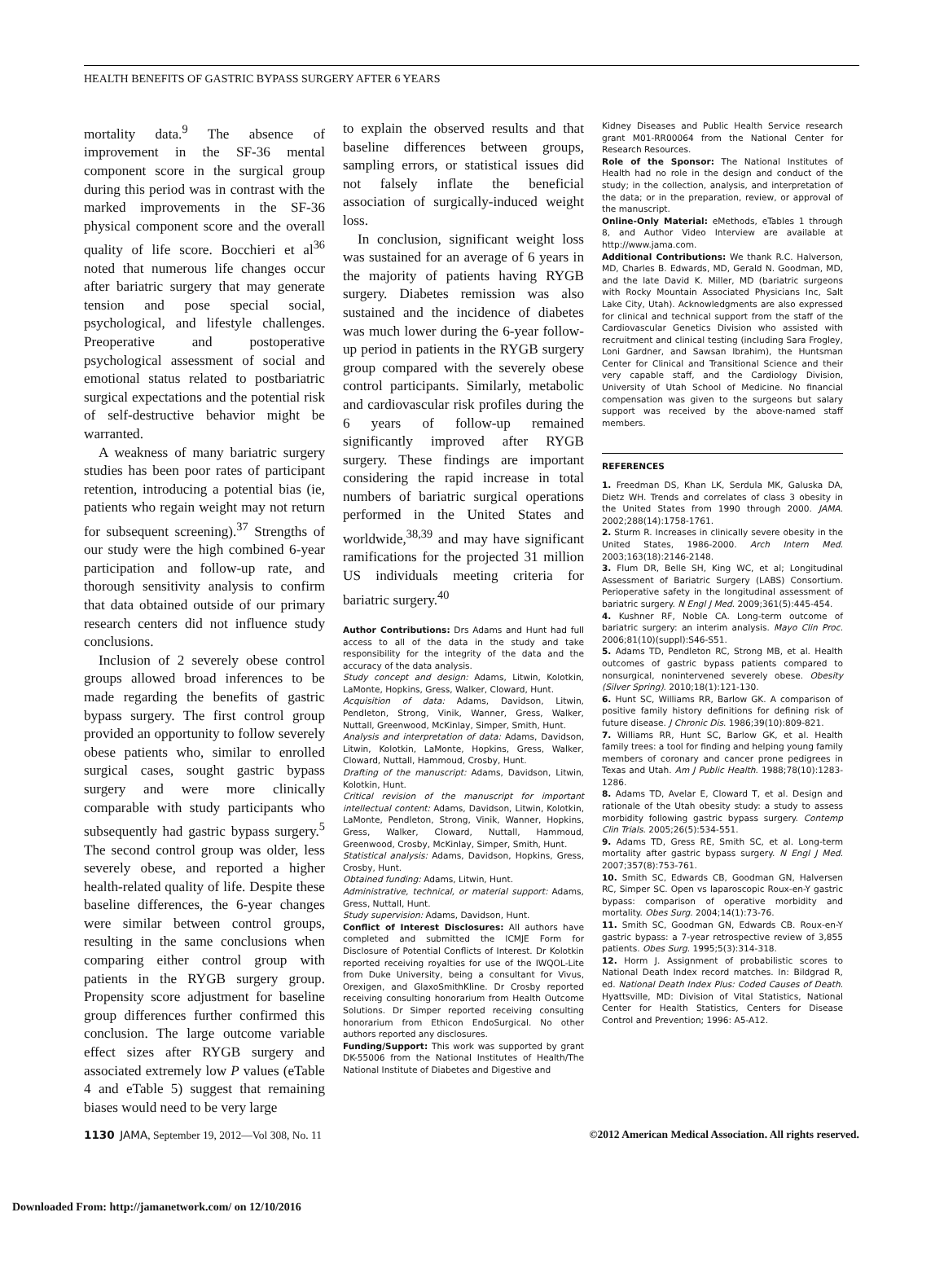HEALTH BENEFITS OF GASTRIC BYPASS SURGERY AFTER 6 YEARS
mortality data.<sup>9</sup> The absence of improvement in the SF-36 mental component score in the surgical group during this period was in contrast with the marked improvements in the SF-36 physical component score and the overall quality of life score. Bocchieri et al<sup>36</sup> noted that numerous life changes occur after bariatric surgery that may generate tension and pose special social, psychological, and lifestyle challenges. Preoperative and postoperative psychological assessment of social and emotional status related to postbariatric surgical expectations and the potential risk of self-destructive behavior might be warranted.
A weakness of many bariatric surgery studies has been poor rates of participant retention, introducing a potential bias (ie, patients who regain weight may not return for subsequent screening).<sup>37</sup> Strengths of our study were the high combined 6-year participation and follow-up rate, and thorough sensitivity analysis to confirm that data obtained outside of our primary research centers did not influence study conclusions.
Inclusion of 2 severely obese control groups allowed broad inferences to be made regarding the benefits of gastric bypass surgery. The first control group provided an opportunity to follow severely obese patients who, similar to enrolled surgical cases, sought gastric bypass surgery and were more clinically comparable with study participants who subsequently had gastric bypass surgery.<sup>5</sup> The second control group was older, less severely obese, and reported a higher health-related quality of life. Despite these baseline differences, the 6-year changes were similar between control groups, resulting in the same conclusions when comparing either control group with patients in the RYGB surgery group. Propensity score adjustment for baseline group differences further confirmed this conclusion. The large outcome variable effect sizes after RYGB surgery and associated extremely low P values (eTable 4 and eTable 5) suggest that remaining biases would need to be very large
to explain the observed results and that baseline differences between groups, sampling errors, or statistical issues did not falsely inflate the beneficial association of surgically-induced weight loss.
In conclusion, significant weight loss was sustained for an average of 6 years in the majority of patients having RYGB surgery. Diabetes remission was also sustained and the incidence of diabetes was much lower during the 6-year follow-up period in patients in the RYGB surgery group compared with the severely obese control participants. Similarly, metabolic and cardiovascular risk profiles during the 6 years of follow-up remained significantly improved after RYGB surgery. These findings are important considering the rapid increase in total numbers of bariatric surgical operations performed in the United States and worldwide,<sup>38,39</sup> and may have significant ramifications for the projected 31 million US individuals meeting criteria for bariatric surgery.<sup>40</sup>
Author Contributions: Drs Adams and Hunt had full access to all of the data in the study and take responsibility for the integrity of the data and the accuracy of the data analysis.
Study concept and design: Adams, Litwin, Kolotkin, LaMonte, Hopkins, Gress, Walker, Cloward, Hunt.
Acquisition of data: Adams, Davidson, Litwin, Pendleton, Strong, Vinik, Wanner, Gress, Walker, Nuttall, Greenwood, McKinlay, Simper, Smith, Hunt.
Analysis and interpretation of data: Adams, Davidson, Litwin, Kolotkin, LaMonte, Hopkins, Gress, Walker, Cloward, Nuttall, Hammoud, Crosby, Hunt.
Drafting of the manuscript: Adams, Davidson, Litwin, Kolotkin, Hunt.
Critical revision of the manuscript for important intellectual content: Adams, Davidson, Litwin, Kolotkin, LaMonte, Pendleton, Strong, Vinik, Wanner, Hopkins, Gress, Walker, Cloward, Nuttall, Hammoud, Greenwood, Crosby, McKinlay, Simper, Smith, Hunt.
Statistical analysis: Adams, Davidson, Hopkins, Gress, Crosby, Hunt.
Obtained funding: Adams, Litwin, Hunt.
Administrative, technical, or material support: Adams, Gress, Nuttall, Hunt.
Study supervision: Adams, Davidson, Hunt.
Conflict of Interest Disclosures: All authors have completed and submitted the ICMJE Form for Disclosure of Potential Conflicts of Interest. Dr Kolotkin reported receiving royalties for use of the IWQOL-Lite from Duke University, being a consultant for Vivus, Orexigen, and GlaxoSmithKline. Dr Crosby reported receiving consulting honorarium from Health Outcome Solutions. Dr Simper reported receiving consulting honorarium from Ethicon EndoSurgical. No other authors reported any disclosures.
Funding/Support: This work was supported by grant DK-55006 from the National Institutes of Health/The National Institute of Diabetes and Digestive and
Kidney Diseases and Public Health Service research grant M01-RR00064 from the National Center for Research Resources.
Role of the Sponsor: The National Institutes of Health had no role in the design and conduct of the study; in the collection, analysis, and interpretation of the data; or in the preparation, review, or approval of the manuscript.
Online-Only Material: eMethods, eTables 1 through 8, and Author Video Interview are available at http://www.jama.com.
Additional Contributions: We thank R.C. Halverson, MD, Charles B. Edwards, MD, Gerald N. Goodman, MD, and the late David K. Miller, MD (bariatric surgeons with Rocky Mountain Associated Physicians Inc, Salt Lake City, Utah). Acknowledgments are also expressed for clinical and technical support from the staff of the Cardiovascular Genetics Division who assisted with recruitment and clinical testing (including Sara Frogley, Loni Gardner, and Sawsan Ibrahim), the Huntsman Center for Clinical and Transitional Science and their very capable staff, and the Cardiology Division, University of Utah School of Medicine. No financial compensation was given to the surgeons but salary support was received by the above-named staff members.
REFERENCES
1. Freedman DS, Khan LK, Serdula MK, Galuska DA, Dietz WH. Trends and correlates of class 3 obesity in the United States from 1990 through 2000. JAMA. 2002;288(14):1758-1761.
2. Sturm R. Increases in clinically severe obesity in the United States, 1986-2000. Arch Intern Med. 2003;163(18):2146-2148.
3. Flum DR, Belle SH, King WC, et al; Longitudinal Assessment of Bariatric Surgery (LABS) Consortium. Perioperative safety in the longitudinal assessment of bariatric surgery. N Engl J Med. 2009;361(5):445-454.
4. Kushner RF, Noble CA. Long-term outcome of bariatric surgery: an interim analysis. Mayo Clin Proc. 2006;81(10)(suppl):S46-S51.
5. Adams TD, Pendleton RC, Strong MB, et al. Health outcomes of gastric bypass patients compared to nonsurgical, nonintervened severely obese. Obesity (Silver Spring). 2010;18(1):121-130.
6. Hunt SC, Williams RR, Barlow GK. A comparison of positive family history definitions for defining risk of future disease. J Chronic Dis. 1986;39(10):809-821.
7. Williams RR, Hunt SC, Barlow GK, et al. Health family trees: a tool for finding and helping young family members of coronary and cancer prone pedigrees in Texas and Utah. Am J Public Health. 1988;78(10):1283-1286.
8. Adams TD, Avelar E, Cloward T, et al. Design and rationale of the Utah obesity study: a study to assess morbidity following gastric bypass surgery. Contemp Clin Trials. 2005;26(5):534-551.
9. Adams TD, Gress RE, Smith SC, et al. Long-term mortality after gastric bypass surgery. N Engl J Med. 2007;357(8):753-761.
10. Smith SC, Edwards CB, Goodman GN, Halversen RC, Simper SC. Open vs laparoscopic Roux-en-Y gastric bypass: comparison of operative morbidity and mortality. Obes Surg. 2004;14(1):73-76.
11. Smith SC, Goodman GN, Edwards CB. Roux-en-Y gastric bypass: a 7-year retrospective review of 3,855 patients. Obes Surg. 1995;5(3):314-318.
12. Horm J. Assignment of probabilistic scores to National Death Index record matches. In: Bildgrad R, ed. National Death Index Plus: Coded Causes of Death. Hyattsville, MD: Division of Vital Statistics, National Center for Health Statistics, Centers for Disease Control and Prevention; 1996: A5-A12.
1130 JAMA, September 19, 2012—Vol 308, No. 11 ©2012 American Medical Association. All rights reserved.
Downloaded From: http://jamanetwork.com/ on 12/10/2016